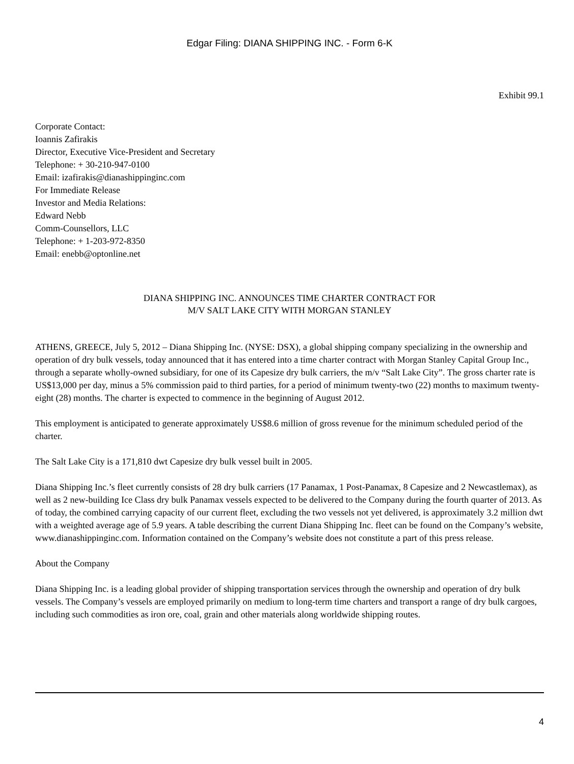Edgar Filing: DIANA SHIPPING INC. - Form 6-K
Exhibit 99.1
Corporate Contact:
Ioannis Zafirakis
Director, Executive Vice-President and Secretary
Telephone: + 30-210-947-0100
Email: izafirakis@dianashippinginc.com
For Immediate Release
Investor and Media Relations:
Edward Nebb
Comm-Counsellors, LLC
Telephone: + 1-203-972-8350
Email: enebb@optonline.net
DIANA SHIPPING INC. ANNOUNCES TIME CHARTER CONTRACT FOR
M/V SALT LAKE CITY WITH MORGAN STANLEY
ATHENS, GREECE, July 5, 2012 – Diana Shipping Inc. (NYSE: DSX), a global shipping company specializing in the ownership and operation of dry bulk vessels, today announced that it has entered into a time charter contract with Morgan Stanley Capital Group Inc., through a separate wholly-owned subsidiary, for one of its Capesize dry bulk carriers, the m/v “Salt Lake City”. The gross charter rate is US$13,000 per day, minus a 5% commission paid to third parties, for a period of minimum twenty-two (22) months to maximum twenty-eight (28) months. The charter is expected to commence in the beginning of August 2012.
This employment is anticipated to generate approximately US$8.6 million of gross revenue for the minimum scheduled period of the charter.
The Salt Lake City is a 171,810 dwt Capesize dry bulk vessel built in 2005.
Diana Shipping Inc.’s fleet currently consists of 28 dry bulk carriers (17 Panamax, 1 Post-Panamax, 8 Capesize and 2 Newcastlemax), as well as 2 new-building Ice Class dry bulk Panamax vessels expected to be delivered to the Company during the fourth quarter of 2013. As of today, the combined carrying capacity of our current fleet, excluding the two vessels not yet delivered, is approximately 3.2 million dwt with a weighted average age of 5.9 years. A table describing the current Diana Shipping Inc. fleet can be found on the Company’s website, www.dianashippinginc.com. Information contained on the Company’s website does not constitute a part of this press release.
About the Company
Diana Shipping Inc. is a leading global provider of shipping transportation services through the ownership and operation of dry bulk vessels. The Company’s vessels are employed primarily on medium to long-term time charters and transport a range of dry bulk cargoes, including such commodities as iron ore, coal, grain and other materials along worldwide shipping routes.
4